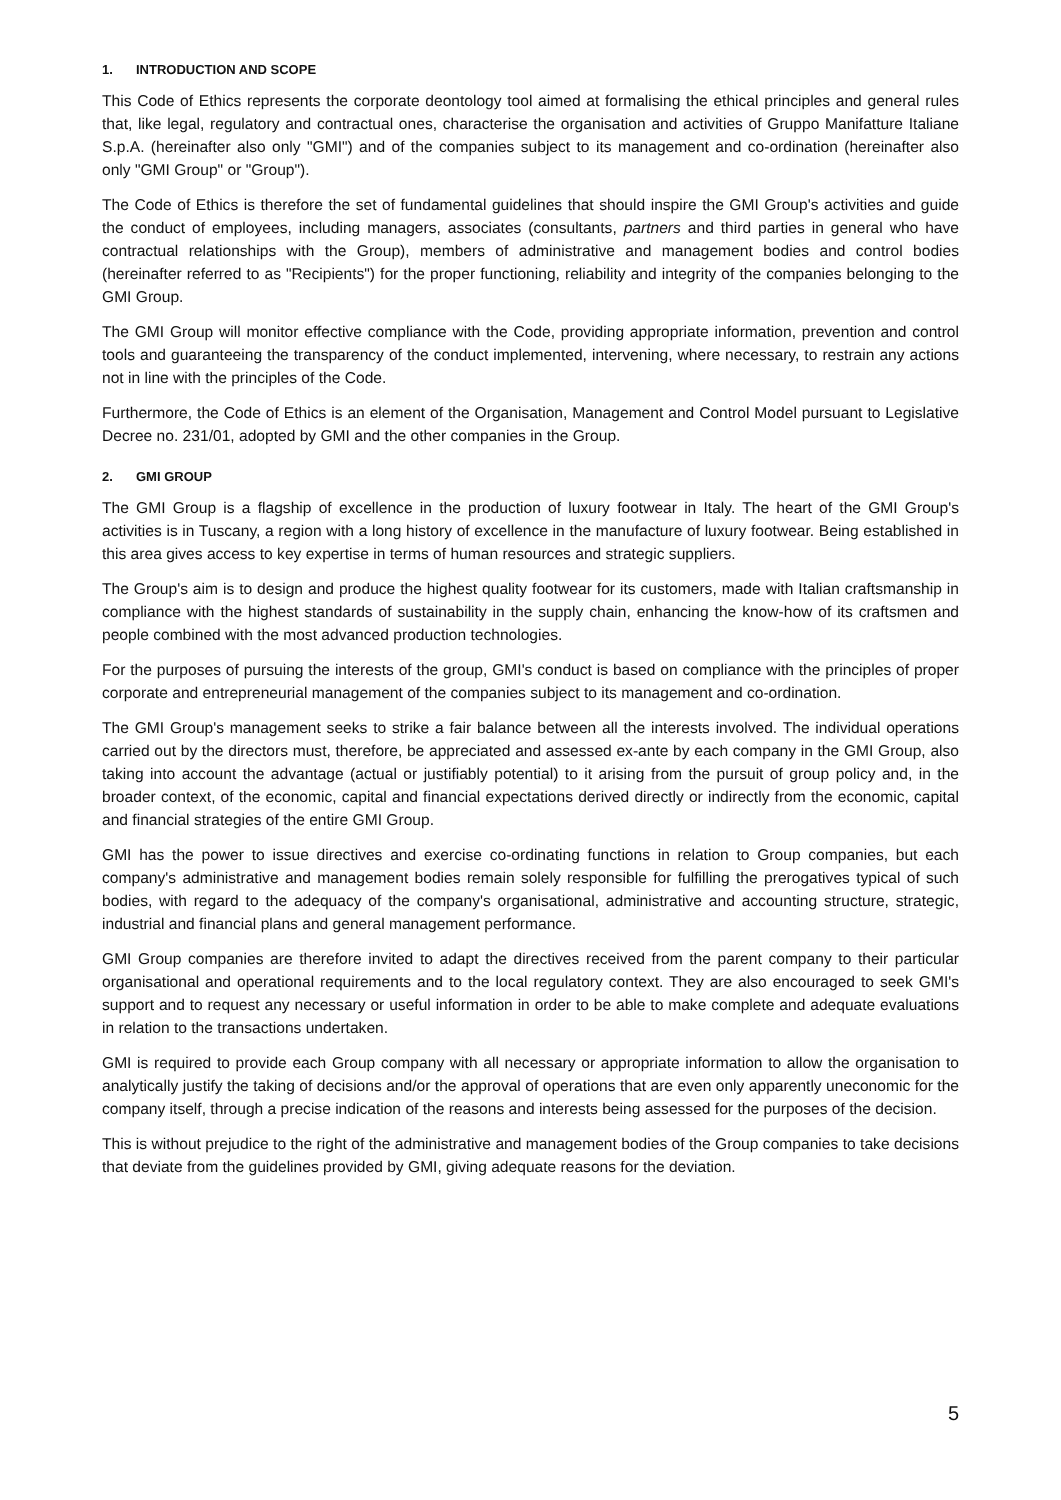1. INTRODUCTION AND SCOPE
This Code of Ethics represents the corporate deontology tool aimed at formalising the ethical principles and general rules that, like legal, regulatory and contractual ones, characterise the organisation and activities of Gruppo Manifatture Italiane S.p.A. (hereinafter also only "GMI") and of the companies subject to its management and co-ordination (hereinafter also only "GMI Group" or "Group").
The Code of Ethics is therefore the set of fundamental guidelines that should inspire the GMI Group's activities and guide the conduct of employees, including managers, associates (consultants, partners and third parties in general who have contractual relationships with the Group), members of administrative and management bodies and control bodies (hereinafter referred to as "Recipients") for the proper functioning, reliability and integrity of the companies belonging to the GMI Group.
The GMI Group will monitor effective compliance with the Code, providing appropriate information, prevention and control tools and guaranteeing the transparency of the conduct implemented, intervening, where necessary, to restrain any actions not in line with the principles of the Code.
Furthermore, the Code of Ethics is an element of the Organisation, Management and Control Model pursuant to Legislative Decree no. 231/01, adopted by GMI and the other companies in the Group.
2. GMI GROUP
The GMI Group is a flagship of excellence in the production of luxury footwear in Italy. The heart of the GMI Group's activities is in Tuscany, a region with a long history of excellence in the manufacture of luxury footwear. Being established in this area gives access to key expertise in terms of human resources and strategic suppliers.
The Group's aim is to design and produce the highest quality footwear for its customers, made with Italian craftsmanship in compliance with the highest standards of sustainability in the supply chain, enhancing the know-how of its craftsmen and people combined with the most advanced production technologies.
For the purposes of pursuing the interests of the group, GMI's conduct is based on compliance with the principles of proper corporate and entrepreneurial management of the companies subject to its management and co-ordination.
The GMI Group's management seeks to strike a fair balance between all the interests involved. The individual operations carried out by the directors must, therefore, be appreciated and assessed ex-ante by each company in the GMI Group, also taking into account the advantage (actual or justifiably potential) to it arising from the pursuit of group policy and, in the broader context, of the economic, capital and financial expectations derived directly or indirectly from the economic, capital and financial strategies of the entire GMI Group.
GMI has the power to issue directives and exercise co-ordinating functions in relation to Group companies, but each company's administrative and management bodies remain solely responsible for fulfilling the prerogatives typical of such bodies, with regard to the adequacy of the company's organisational, administrative and accounting structure, strategic, industrial and financial plans and general management performance.
GMI Group companies are therefore invited to adapt the directives received from the parent company to their particular organisational and operational requirements and to the local regulatory context. They are also encouraged to seek GMI's support and to request any necessary or useful information in order to be able to make complete and adequate evaluations in relation to the transactions undertaken.
GMI is required to provide each Group company with all necessary or appropriate information to allow the organisation to analytically justify the taking of decisions and/or the approval of operations that are even only apparently uneconomic for the company itself, through a precise indication of the reasons and interests being assessed for the purposes of the decision.
This is without prejudice to the right of the administrative and management bodies of the Group companies to take decisions that deviate from the guidelines provided by GMI, giving adequate reasons for the deviation.
5